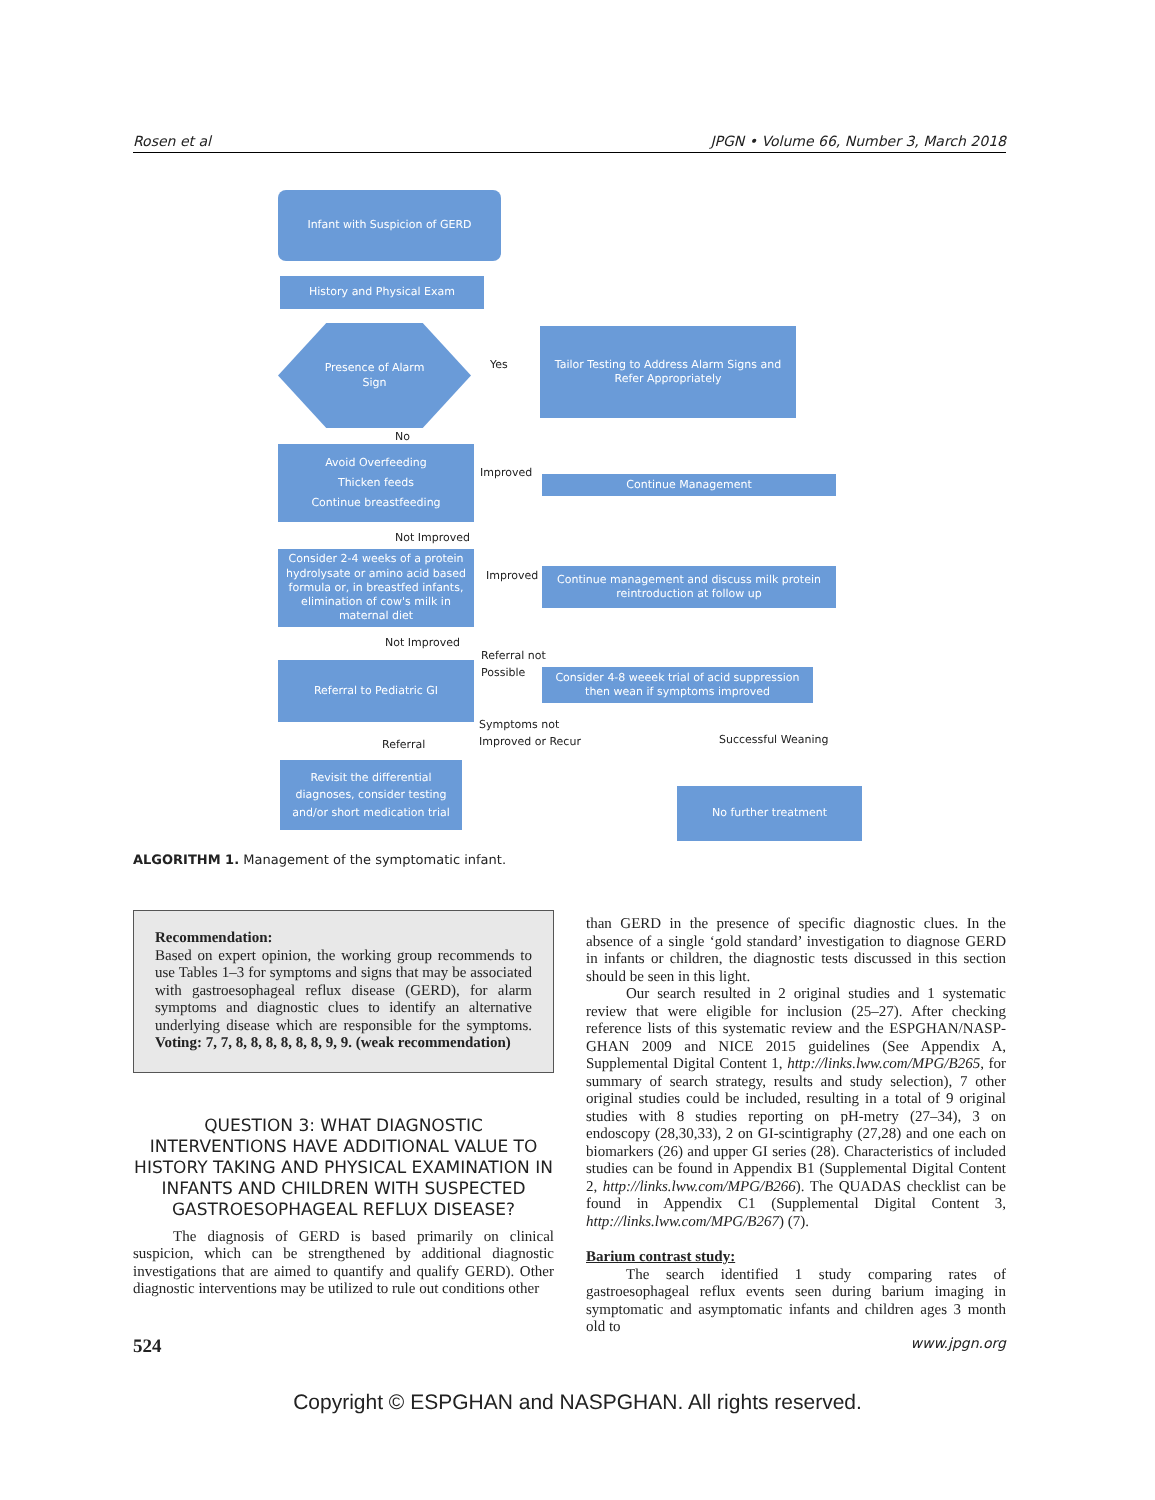Rosen et al JPGN • Volume 66, Number 3, March 2018
Infant with Suspicion of GERD
History and Physical Exam
Presence of Alarm
Sign
Yes
Tailor Testing to Address Alarm Signs and Refer Appropriately
No
Avoid Overfeeding
Thicken feeds
Continue breastfeeding
Improved
Continue Management
Not Improved
Consider 2-4 weeks of a protein hydrolysate or amino acid based formula or, in breastfed infants, elimination of cow's milk in maternal diet
Improved
Continue management and discuss milk protein reintroduction at follow up
Not Improved
Referral not
Possible
Referral to Pediatric GI
Consider 4-8 weeek trial of acid suppression then wean if symptoms improved
Symptoms not
Improved or Recur
Successful Weaning
Referral
Revisit the differential diagnoses, consider testing and/or short medication trial
No further treatment
ALGORITHM 1. Management of the symptomatic infant.
Recommendation:
Based on expert opinion, the working group recommends to use Tables 1–3 for symptoms and signs that may be associated with gastroesophageal reflux disease (GERD), for alarm symptoms and diagnostic clues to identify an alternative underlying disease which are responsible for the symptoms. Voting: 7, 7, 8, 8, 8, 8, 8, 8, 9, 9. (weak recommendation)
QUESTION 3: WHAT DIAGNOSTIC INTERVENTIONS HAVE ADDITIONAL VALUE TO HISTORY TAKING AND PHYSICAL EXAMINATION IN INFANTS AND CHILDREN WITH SUSPECTED GASTROESOPHAGEAL REFLUX DISEASE?
The diagnosis of GERD is based primarily on clinical suspicion, which can be strengthened by additional diagnostic investigations that are aimed to quantify and qualify GERD). Other diagnostic interventions may be utilized to rule out conditions other
than GERD in the presence of specific diagnostic clues. In the absence of a single ‘gold standard’ investigation to diagnose GERD in infants or children, the diagnostic tests discussed in this section should be seen in this light.
Our search resulted in 2 original studies and 1 systematic review that were eligible for inclusion (25–27). After checking reference lists of this systematic review and the ESPGHAN/NASP-GHAN 2009 and NICE 2015 guidelines (See Appendix A, Supplemental Digital Content 1, http://links.lww.com/MPG/B265, for summary of search strategy, results and study selection), 7 other original studies could be included, resulting in a total of 9 original studies with 8 studies reporting on pH-metry (27–34), 3 on endoscopy (28,30,33), 2 on GI-scintigraphy (27,28) and one each on biomarkers (26) and upper GI series (28). Characteristics of included studies can be found in Appendix B1 (Supplemental Digital Content 2, http://links.lww.com/MPG/B266). The QUADAS checklist can be found in Appendix C1 (Supplemental Digital Content 3, http://links.lww.com/MPG/B267) (7).
Barium contrast study:
The search identified 1 study comparing rates of gastroesophageal reflux events seen during barium imaging in symptomatic and asymptomatic infants and children ages 3 month old to
524 www.jpgn.org
Copyright © ESPGHAN and NASPGHAN. All rights reserved.